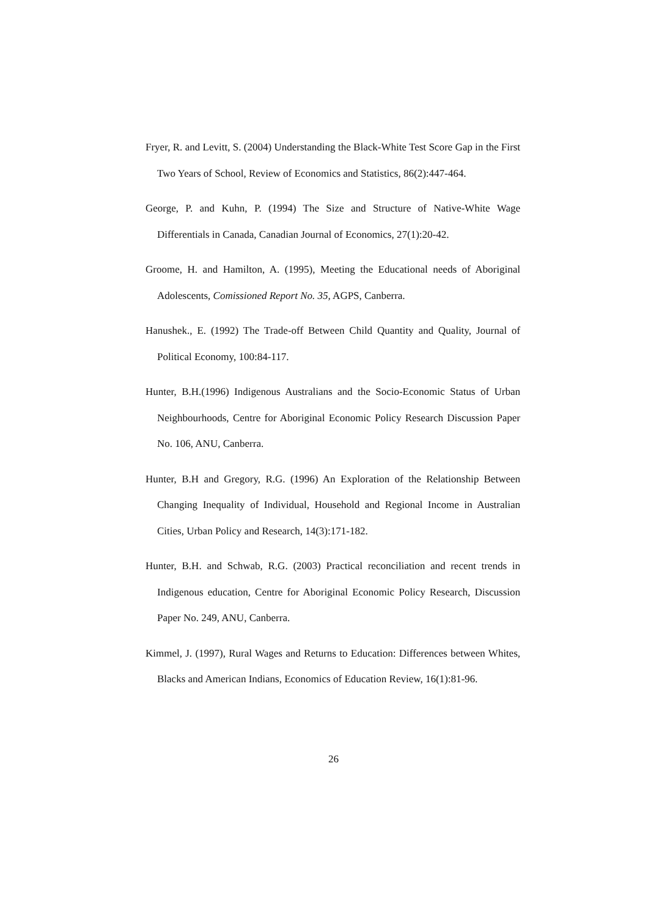Fryer, R. and Levitt, S. (2004) Understanding the Black-White Test Score Gap in the First Two Years of School, Review of Economics and Statistics, 86(2):447-464.
George, P. and Kuhn, P. (1994) The Size and Structure of Native-White Wage Differentials in Canada, Canadian Journal of Economics, 27(1):20-42.
Groome, H. and Hamilton, A. (1995), Meeting the Educational needs of Aboriginal Adolescents, Comissioned Report No. 35, AGPS, Canberra.
Hanushek., E. (1992) The Trade-off Between Child Quantity and Quality, Journal of Political Economy, 100:84-117.
Hunter, B.H.(1996) Indigenous Australians and the Socio-Economic Status of Urban Neighbourhoods, Centre for Aboriginal Economic Policy Research Discussion Paper No. 106, ANU, Canberra.
Hunter, B.H and Gregory, R.G. (1996) An Exploration of the Relationship Between Changing Inequality of Individual, Household and Regional Income in Australian Cities, Urban Policy and Research, 14(3):171-182.
Hunter, B.H. and Schwab, R.G. (2003) Practical reconciliation and recent trends in Indigenous education, Centre for Aboriginal Economic Policy Research, Discussion Paper No. 249, ANU, Canberra.
Kimmel, J. (1997), Rural Wages and Returns to Education: Differences between Whites, Blacks and American Indians, Economics of Education Review, 16(1):81-96.
26